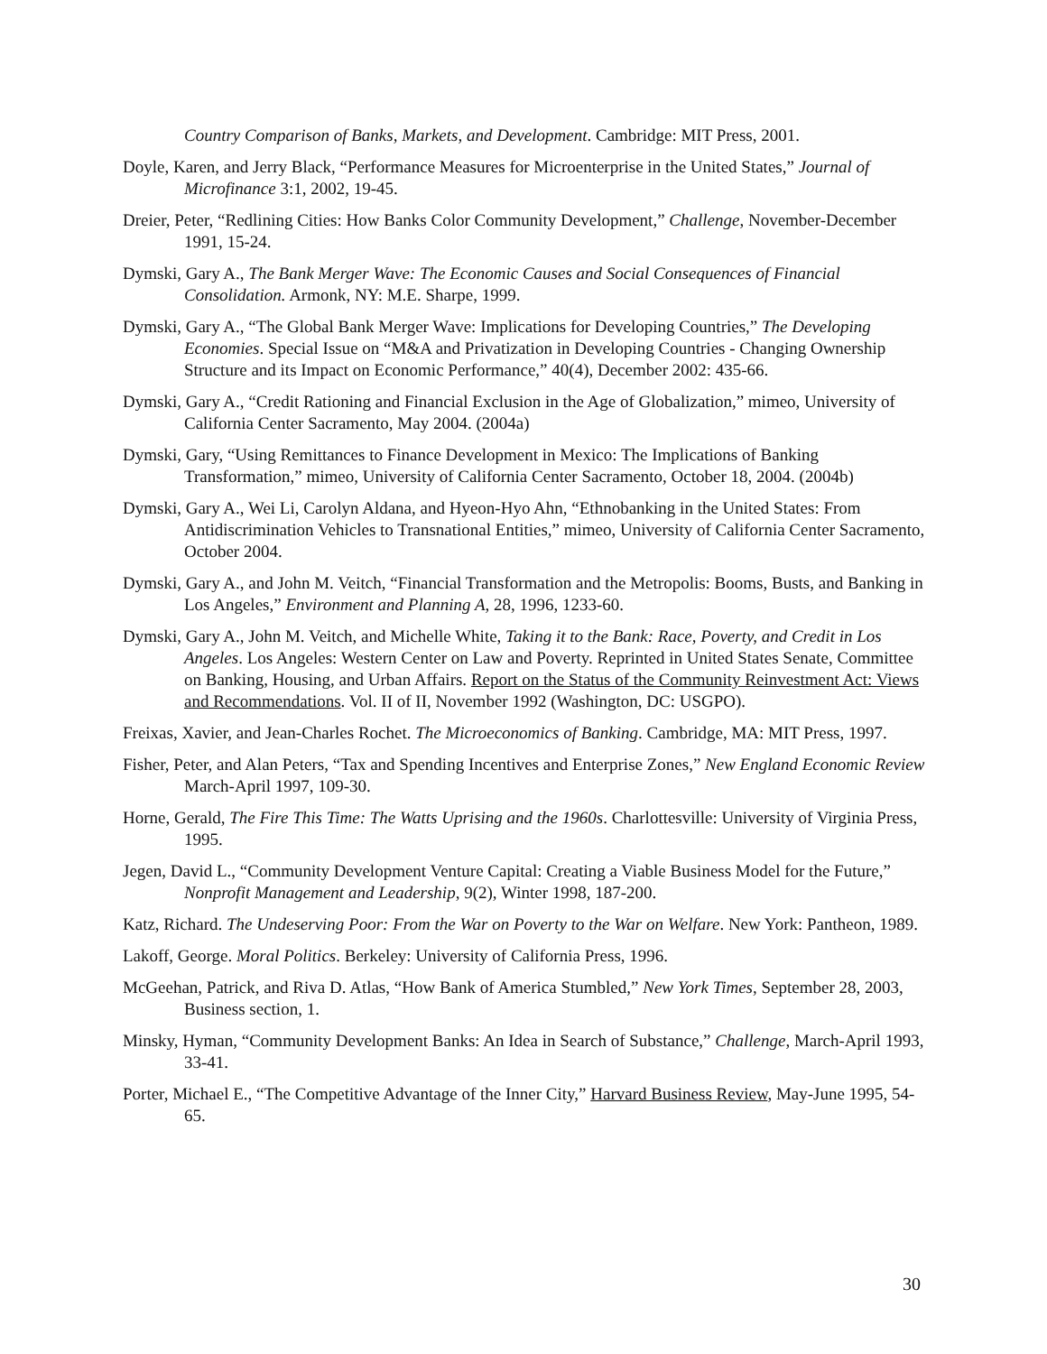Country Comparison of Banks, Markets, and Development. Cambridge: MIT Press, 2001.
Doyle, Karen, and Jerry Black, “Performance Measures for Microenterprise in the United States,” Journal of Microfinance 3:1, 2002, 19-45.
Dreier, Peter, “Redlining Cities: How Banks Color Community Development,” Challenge, November-December 1991, 15-24.
Dymski, Gary A., The Bank Merger Wave: The Economic Causes and Social Consequences of Financial Consolidation. Armonk, NY: M.E. Sharpe, 1999.
Dymski, Gary A., “The Global Bank Merger Wave: Implications for Developing Countries,” The Developing Economies. Special Issue on “M&A and Privatization in Developing Countries - Changing Ownership Structure and its Impact on Economic Performance,” 40(4), December 2002: 435-66.
Dymski, Gary A., “Credit Rationing and Financial Exclusion in the Age of Globalization,” mimeo, University of California Center Sacramento, May 2004. (2004a)
Dymski, Gary, “Using Remittances to Finance Development in Mexico: The Implications of Banking Transformation,” mimeo, University of California Center Sacramento, October 18, 2004. (2004b)
Dymski, Gary A., Wei Li, Carolyn Aldana, and Hyeon-Hyo Ahn, “Ethnobanking in the United States: From Antidiscrimination Vehicles to Transnational Entities,” mimeo, University of California Center Sacramento, October 2004.
Dymski, Gary A., and John M. Veitch, “Financial Transformation and the Metropolis: Booms, Busts, and Banking in Los Angeles,” Environment and Planning A, 28, 1996, 1233-60.
Dymski, Gary A., John M. Veitch, and Michelle White, Taking it to the Bank: Race, Poverty, and Credit in Los Angeles. Los Angeles: Western Center on Law and Poverty. Reprinted in United States Senate, Committee on Banking, Housing, and Urban Affairs. Report on the Status of the Community Reinvestment Act: Views and Recommendations. Vol. II of II, November 1992 (Washington, DC: USGPO).
Freixas, Xavier, and Jean-Charles Rochet. The Microeconomics of Banking. Cambridge, MA: MIT Press, 1997.
Fisher, Peter, and Alan Peters, “Tax and Spending Incentives and Enterprise Zones,” New England Economic Review March-April 1997, 109-30.
Horne, Gerald, The Fire This Time: The Watts Uprising and the 1960s. Charlottesville: University of Virginia Press, 1995.
Jegen, David L., “Community Development Venture Capital: Creating a Viable Business Model for the Future,” Nonprofit Management and Leadership, 9(2), Winter 1998, 187-200.
Katz, Richard. The Undeserving Poor: From the War on Poverty to the War on Welfare. New York: Pantheon, 1989.
Lakoff, George. Moral Politics. Berkeley: University of California Press, 1996.
McGeehan, Patrick, and Riva D. Atlas, “How Bank of America Stumbled,” New York Times, September 28, 2003, Business section, 1.
Minsky, Hyman, “Community Development Banks: An Idea in Search of Substance,” Challenge, March-April 1993, 33-41.
Porter, Michael E., “The Competitive Advantage of the Inner City,” Harvard Business Review, May-June 1995, 54-65.
30